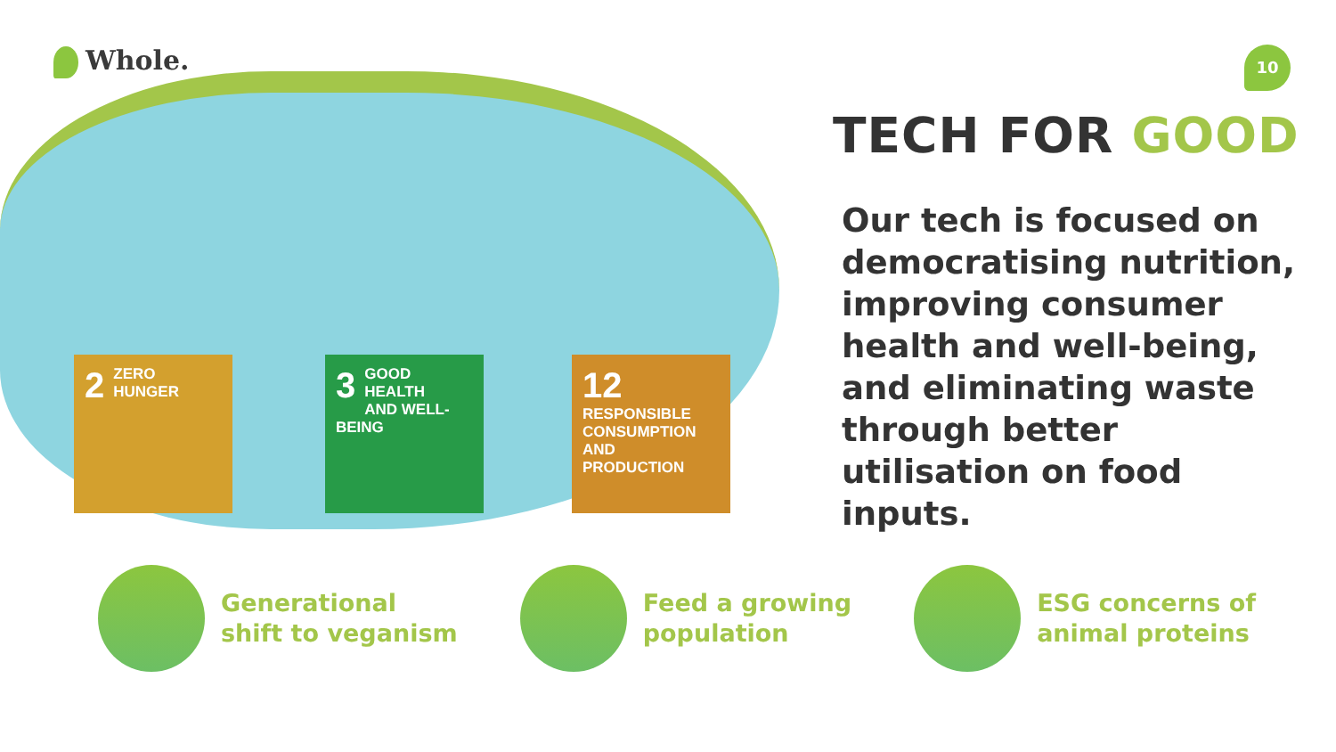Whole.
2
ZERO
HUNGER
3
GOOD HEALTH
AND WELL-BEING
12
RESPONSIBLE
CONSUMPTION
AND PRODUCTION
10
TECH FOR GOOD
Our tech is focused on democratising nutrition, improving consumer health and well-being, and eliminating waste through better utilisation on food inputs.
Generational
shift to veganism
Feed a growing
population
ESG concerns of
animal proteins